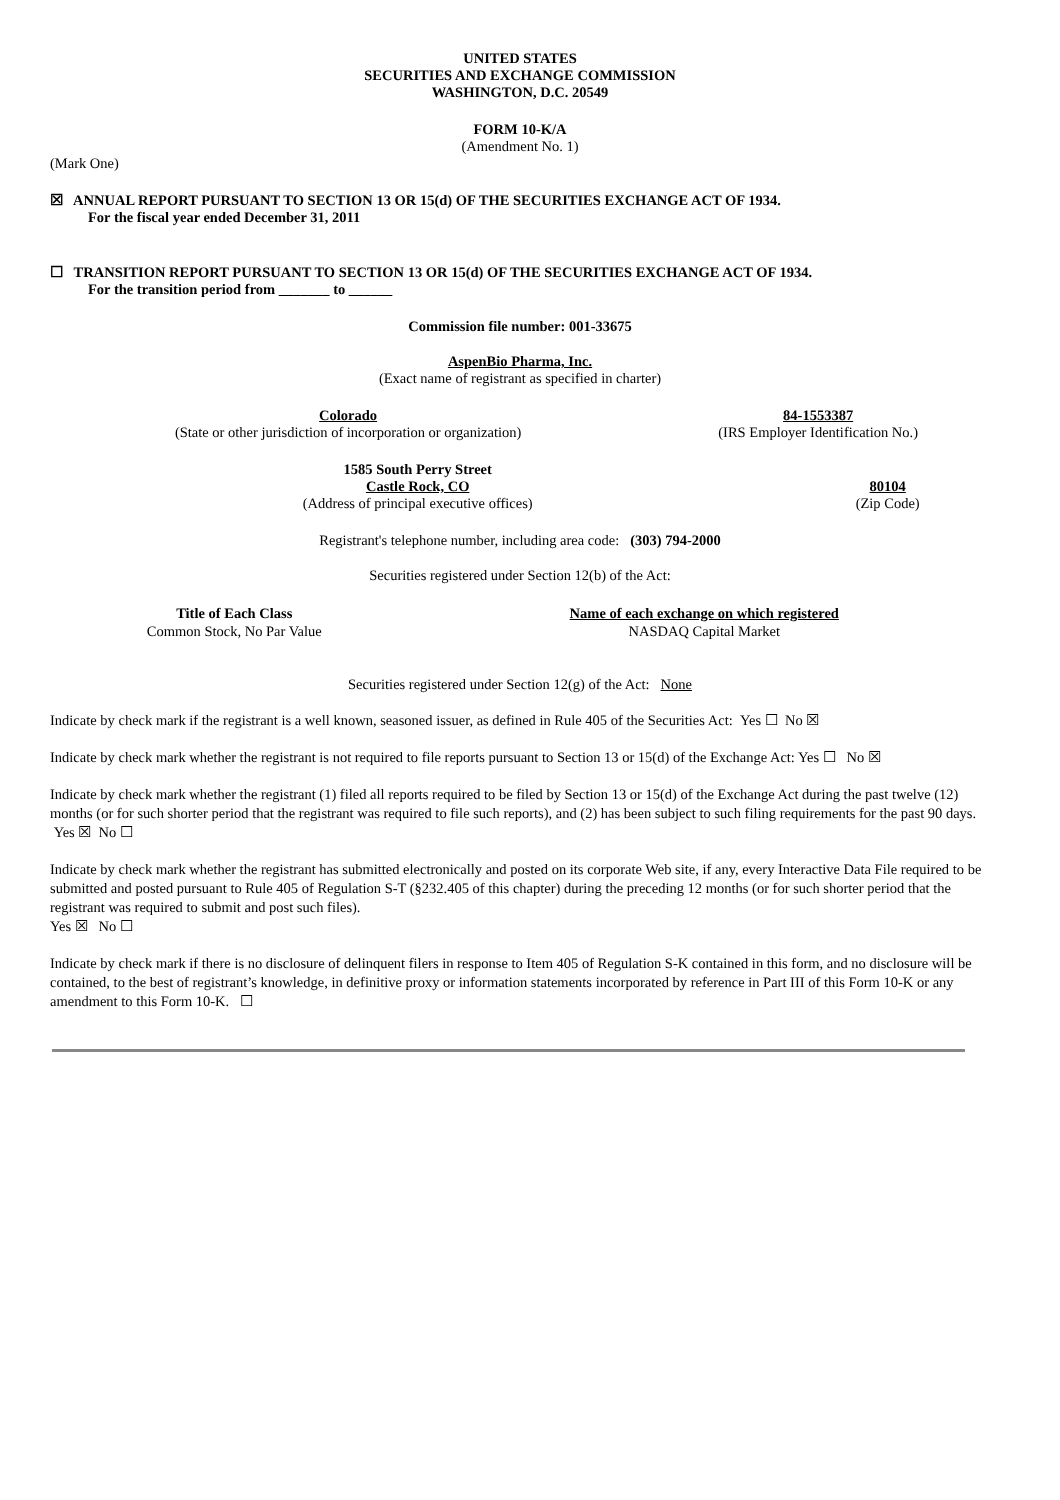UNITED STATES
SECURITIES AND EXCHANGE COMMISSION
WASHINGTON, D.C. 20549
FORM 10-K/A
(Amendment No. 1)
(Mark One)
☒ ANNUAL REPORT PURSUANT TO SECTION 13 OR 15(d) OF THE SECURITIES EXCHANGE ACT OF 1934.
For the fiscal year ended December 31, 2011
☐ TRANSITION REPORT PURSUANT TO SECTION 13 OR 15(d) OF THE SECURITIES EXCHANGE ACT OF 1934.
For the transition period from _______ to ______
Commission file number: 001-33675
AspenBio Pharma, Inc.
(Exact name of registrant as specified in charter)
| Colorado | 84-1553387 |
| (State or other jurisdiction of incorporation or organization) | (IRS Employer Identification No.) |
| 1585 South Perry Street | |
| Castle Rock, CO | 80104 |
| (Address of principal executive offices) | (Zip Code) |
Registrant's telephone number, including area code: (303) 794-2000
Securities registered under Section 12(b) of the Act:
| Title of Each Class | Name of each exchange on which registered |
| --- | --- |
| Common Stock, No Par Value | NASDAQ Capital Market |
Securities registered under Section 12(g) of the Act: None
Indicate by check mark if the registrant is a well known, seasoned issuer, as defined in Rule 405 of the Securities Act: Yes ☐ No ☒
Indicate by check mark whether the registrant is not required to file reports pursuant to Section 13 or 15(d) of the Exchange Act: Yes ☐ No ☒
Indicate by check mark whether the registrant (1) filed all reports required to be filed by Section 13 or 15(d) of the Exchange Act during the past twelve (12) months (or for such shorter period that the registrant was required to file such reports), and (2) has been subject to such filing requirements for the past 90 days. Yes ☒ No ☐
Indicate by check mark whether the registrant has submitted electronically and posted on its corporate Web site, if any, every Interactive Data File required to be submitted and posted pursuant to Rule 405 of Regulation S-T (§232.405 of this chapter) during the preceding 12 months (or for such shorter period that the registrant was required to submit and post such files).
Yes ☒ No ☐
Indicate by check mark if there is no disclosure of delinquent filers in response to Item 405 of Regulation S-K contained in this form, and no disclosure will be contained, to the best of registrant’s knowledge, in definitive proxy or information statements incorporated by reference in Part III of this Form 10-K or any amendment to this Form 10-K. ☐